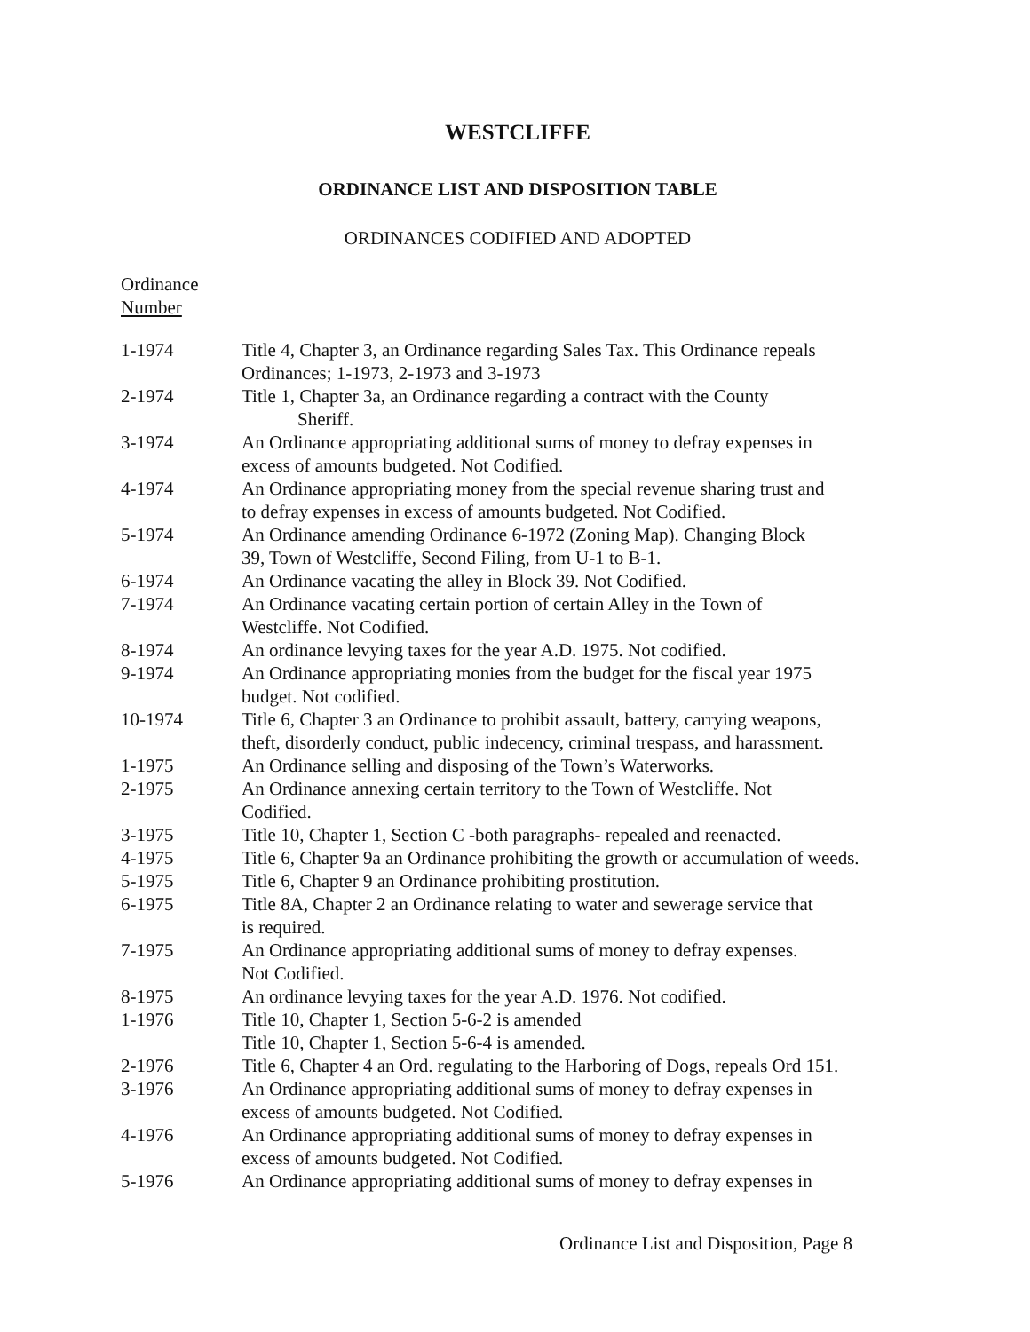WESTCLIFFE
ORDINANCE LIST AND DISPOSITION TABLE
ORDINANCES CODIFIED AND ADOPTED
Ordinance
Number
| 1-1974 | Title 4, Chapter 3, an Ordinance regarding Sales Tax. This Ordinance repeals Ordinances; 1-1973, 2-1973 and 3-1973 |
| 2-1974 | Title 1, Chapter 3a, an Ordinance regarding a contract with the County Sheriff. |
| 3-1974 | An Ordinance appropriating additional sums of money to defray expenses in excess of amounts budgeted. Not Codified. |
| 4-1974 | An Ordinance appropriating money from the special revenue sharing trust and to defray expenses in excess of amounts budgeted. Not Codified. |
| 5-1974 | An Ordinance amending Ordinance 6-1972 (Zoning Map). Changing Block 39, Town of Westcliffe, Second Filing, from U-1 to B-1. |
| 6-1974 | An Ordinance vacating the alley in Block 39. Not Codified. |
| 7-1974 | An Ordinance vacating certain portion of certain Alley in the Town of Westcliffe. Not Codified. |
| 8-1974 | An ordinance levying taxes for the year A.D. 1975. Not codified. |
| 9-1974 | An Ordinance appropriating monies from the budget for the fiscal year 1975 budget. Not codified. |
| 10-1974 | Title 6, Chapter 3 an Ordinance to prohibit assault, battery, carrying weapons, theft, disorderly conduct, public indecency, criminal trespass, and harassment. |
| 1-1975 | An Ordinance selling and disposing of the Town’s Waterworks. |
| 2-1975 | An Ordinance annexing certain territory to the Town of Westcliffe. Not Codified. |
| 3-1975 | Title 10, Chapter 1, Section C -both paragraphs- repealed and reenacted. |
| 4-1975 | Title 6, Chapter 9a an Ordinance prohibiting the growth or accumulation of weeds. |
| 5-1975 | Title 6, Chapter 9 an Ordinance prohibiting prostitution. |
| 6-1975 | Title 8A, Chapter 2 an Ordinance relating to water and sewerage service that is required. |
| 7-1975 | An Ordinance appropriating additional sums of money to defray expenses. Not Codified. |
| 8-1975 | An ordinance levying taxes for the year A.D. 1976. Not codified. |
| 1-1976 | Title 10, Chapter 1, Section 5-6-2 is amended Title 10, Chapter 1, Section 5-6-4 is amended. |
| 2-1976 | Title 6, Chapter 4 an Ord. regulating to the Harboring of Dogs, repeals Ord 151. |
| 3-1976 | An Ordinance appropriating additional sums of money to defray expenses in excess of amounts budgeted. Not Codified. |
| 4-1976 | An Ordinance appropriating additional sums of money to defray expenses in excess of amounts budgeted. Not Codified. |
| 5-1976 | An Ordinance appropriating additional sums of money to defray expenses in |
Ordinance List and Disposition, Page 8